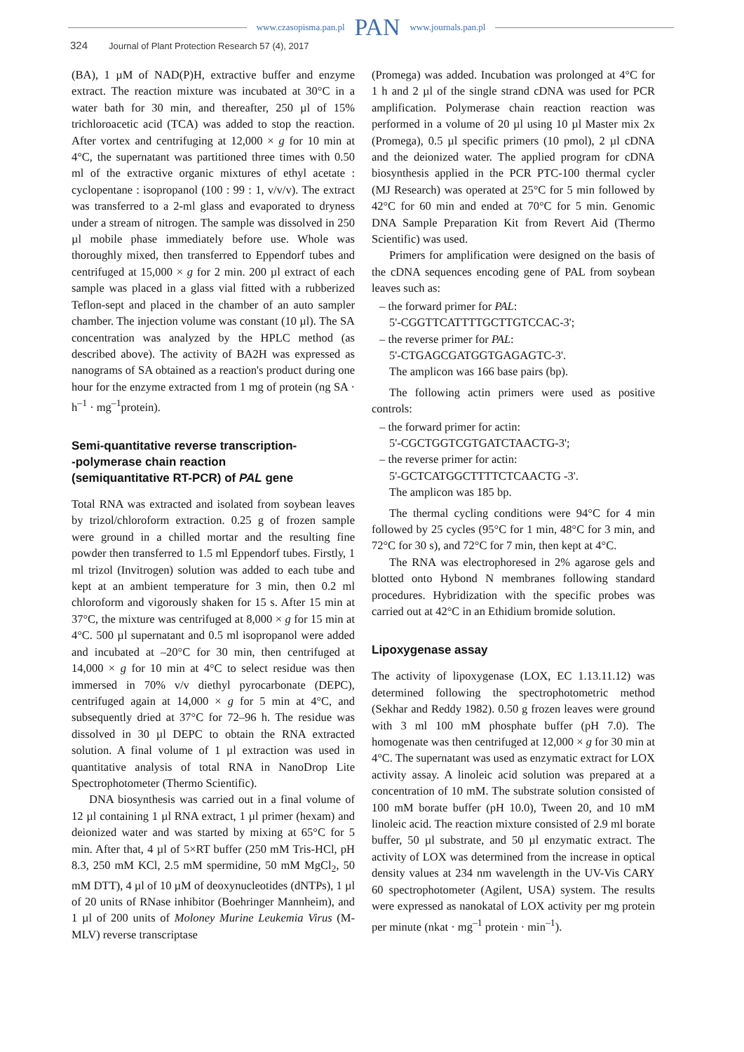www.czasopisma.pan.pl PAN www.journals.pan.pl
324 Journal of Plant Protection Research 57 (4), 2017
(BA), 1 µM of NAD(P)H, extractive buffer and enzyme extract. The reaction mixture was incubated at 30°C in a water bath for 30 min, and thereafter, 250 µl of 15% trichloroacetic acid (TCA) was added to stop the reaction. After vortex and centrifuging at 12,000 × g for 10 min at 4°C, the supernatant was partitioned three times with 0.50 ml of the extractive organic mixtures of ethyl acetate : cyclopentane : isopropanol (100 : 99 : 1, v/v/v). The extract was transferred to a 2-ml glass and evaporated to dryness under a stream of nitrogen. The sample was dissolved in 250 µl mobile phase immediately before use. Whole was thoroughly mixed, then transferred to Eppendorf tubes and centrifuged at 15,000 × g for 2 min. 200 µl extract of each sample was placed in a glass vial fitted with a rubberized Teflon-sept and placed in the chamber of an auto sampler chamber. The injection volume was constant (10 µl). The SA concentration was analyzed by the HPLC method (as described above). The activity of BA2H was expressed as nanograms of SA obtained as a reaction's product during one hour for the enzyme extracted from 1 mg of protein (ng SA · h<sup>–1</sup> · mg<sup>–1</sup>protein).
Semi-quantitative reverse transcription-
-polymerase chain reaction
(semiquantitative RT-PCR) of PAL gene
Total RNA was extracted and isolated from soybean leaves by trizol/chloroform extraction. 0.25 g of frozen sample were ground in a chilled mortar and the resulting fine powder then transferred to 1.5 ml Eppendorf tubes. Firstly, 1 ml trizol (Invitrogen) solution was added to each tube and kept at an ambient temperature for 3 min, then 0.2 ml chloroform and vigorously shaken for 15 s. After 15 min at 37°C, the mixture was centrifuged at 8,000 × g for 15 min at 4°C. 500 µl supernatant and 0.5 ml isopropanol were added and incubated at –20°C for 30 min, then centrifuged at 14,000 × g for 10 min at 4°C to select residue was then immersed in 70% v/v diethyl pyrocarbonate (DEPC), centrifuged again at 14,000 × g for 5 min at 4°C, and subsequently dried at 37°C for 72–96 h. The residue was dissolved in 30 µl DEPC to obtain the RNA extracted solution. A final volume of 1 µl extraction was used in quantitative analysis of total RNA in NanoDrop Lite Spectrophotometer (Thermo Scientific).
DNA biosynthesis was carried out in a final volume of 12 µl containing 1 µl RNA extract, 1 µl primer (hexam) and deionized water and was started by mixing at 65°C for 5 min. After that, 4 µl of 5×RT buffer (250 mM Tris-HCl, pH 8.3, 250 mM KCl, 2.5 mM spermidine, 50 mM MgCl<sub>2</sub>, 50 mM DTT), 4 µl of 10 µM of deoxynucleotides (dNTPs), 1 µl of 20 units of RNase inhibitor (Boehringer Mannheim), and 1 µl of 200 units of Moloney Murine Leukemia Virus (M-MLV) reverse transcriptase
(Promega) was added. Incubation was prolonged at 4°C for 1 h and 2 µl of the single strand cDNA was used for PCR amplification. Polymerase chain reaction reaction was performed in a volume of 20 µl using 10 µl Master mix 2x (Promega), 0.5 µl specific primers (10 pmol), 2 µl cDNA and the deionized water. The applied program for cDNA biosynthesis applied in the PCR PTC-100 thermal cycler (MJ Research) was operated at 25°C for 5 min followed by 42°C for 60 min and ended at 70°C for 5 min. Genomic DNA Sample Preparation Kit from Revert Aid (Thermo Scientific) was used.
Primers for amplification were designed on the basis of the cDNA sequences encoding gene of PAL from soybean leaves such as:
– the forward primer for PAL:
5'-CGGTTCATTTTGCTTGTCCAC-3';
– the reverse primer for PAL:
5'-CTGAGCGATGGTGAGAGTC-3'.
The amplicon was 166 base pairs (bp).
The following actin primers were used as positive controls:
– the forward primer for actin:
5'-CGCTGGTCGTGATCTAACTG-3';
– the reverse primer for actin:
5'-GCTCATGGCTTTTCTCAACTG -3'.
The amplicon was 185 bp.
The thermal cycling conditions were 94°C for 4 min followed by 25 cycles (95°C for 1 min, 48°C for 3 min, and 72°C for 30 s), and 72°C for 7 min, then kept at 4°C.
The RNA was electrophoresed in 2% agarose gels and blotted onto Hybond N membranes following standard procedures. Hybridization with the specific probes was carried out at 42°C in an Ethidium bromide solution.
Lipoxygenase assay
The activity of lipoxygenase (LOX, EC 1.13.11.12) was determined following the spectrophotometric method (Sekhar and Reddy 1982). 0.50 g frozen leaves were ground with 3 ml 100 mM phosphate buffer (pH 7.0). The homogenate was then centrifuged at 12,000 × g for 30 min at 4°C. The supernatant was used as enzymatic extract for LOX activity assay. A linoleic acid solution was prepared at a concentration of 10 mM. The substrate solution consisted of 100 mM borate buffer (pH 10.0), Tween 20, and 10 mM linoleic acid. The reaction mixture consisted of 2.9 ml borate buffer, 50 µl substrate, and 50 µl enzymatic extract. The activity of LOX was determined from the increase in optical density values at 234 nm wavelength in the UV-Vis CARY 60 spectrophotometer (Agilent, USA) system. The results were expressed as nanokatal of LOX activity per mg protein per minute (nkat · mg<sup>–1</sup> protein · min<sup>–1</sup>).